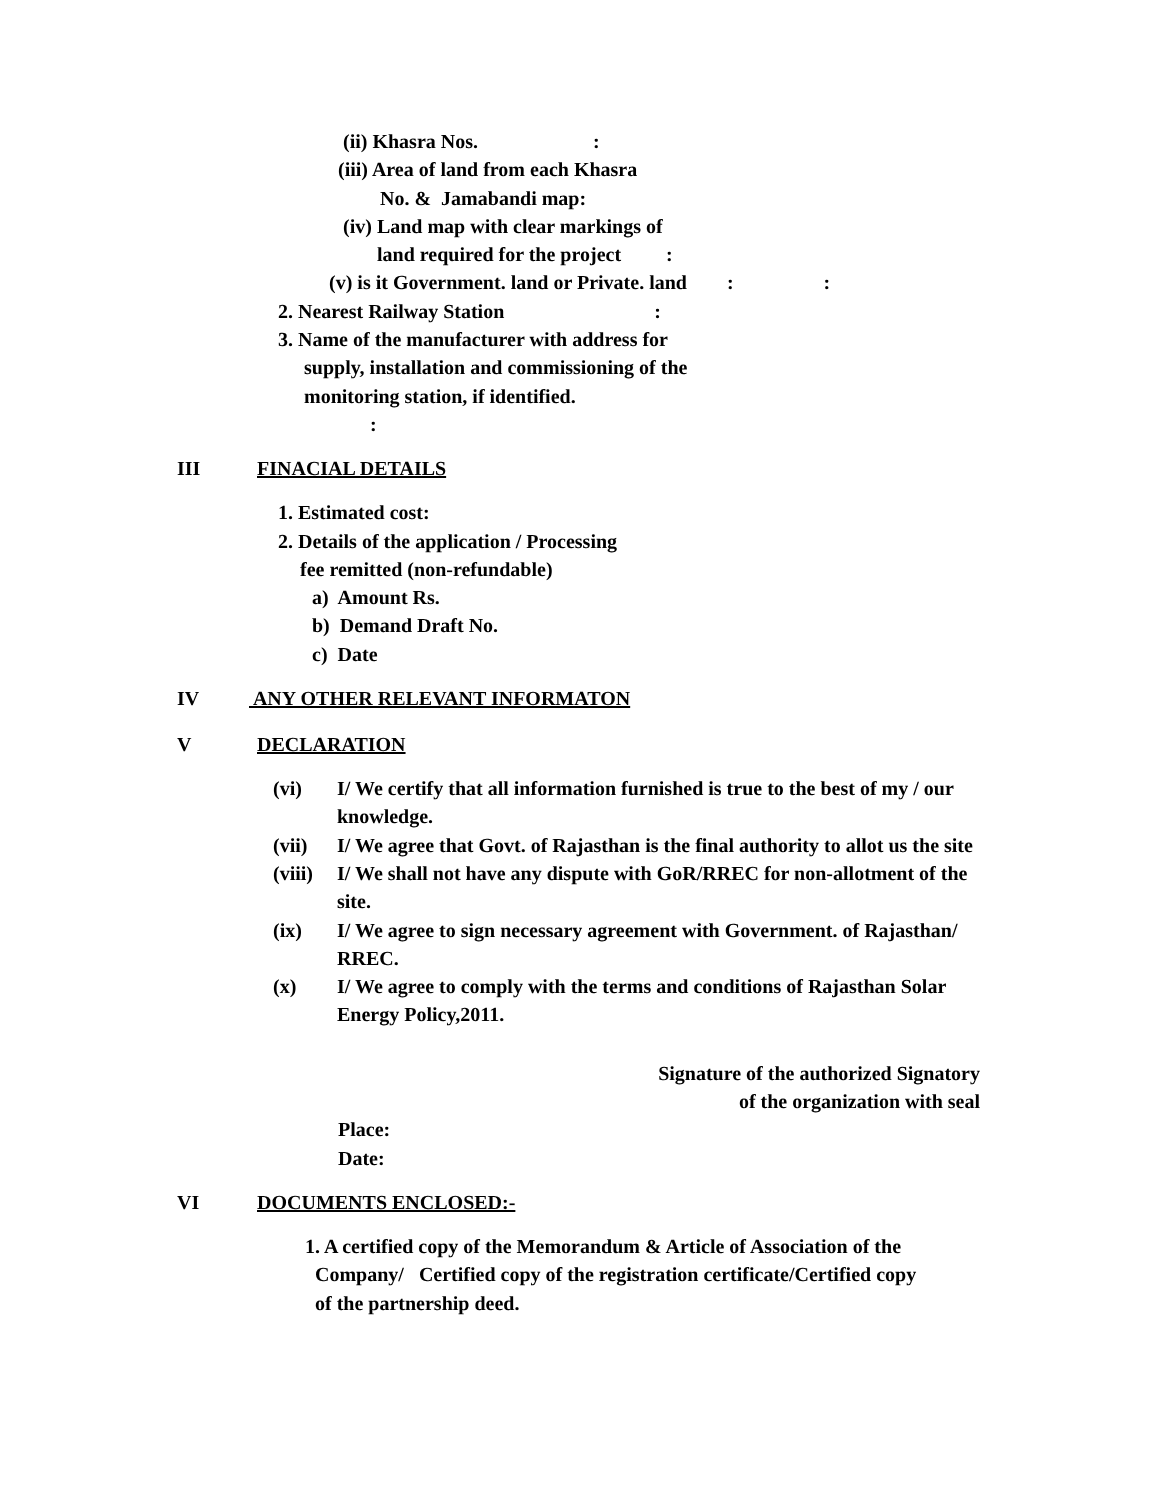(ii) Khasra Nos. :
(iii) Area of land from each Khasra
No. & Jamabandi map:
(iv) Land map with clear markings of
land required for the project :
(v) is it Government. land or Private. land : :
2. Nearest Railway Station :
3. Name of the manufacturer with address for
supply, installation and commissioning of the
monitoring station, if identified.
:
III FINACIAL DETAILS
1. Estimated cost:
2. Details of the application / Processing
fee remitted (non-refundable)
a) Amount Rs.
b) Demand Draft No.
c) Date
IV ANY OTHER RELEVANT INFORMATON
V DECLARATION
(vi) I/ We certify that all information furnished is true to the best of my / our knowledge.
(vii) I/ We agree that Govt. of Rajasthan is the final authority to allot us the site
(viii) I/ We shall not have any dispute with GoR/RREC for non-allotment of the site.
(ix) I/ We agree to sign necessary agreement with Government. of Rajasthan/ RREC.
(x) I/ We agree to comply with the terms and conditions of Rajasthan Solar Energy Policy,2011.
Signature of the authorized Signatory
of the organization with seal
Place:
Date:
VI DOCUMENTS ENCLOSED:-
1. A certified copy of the Memorandum & Article of Association of the
Company/ Certified copy of the registration certificate/Certified copy
of the partnership deed.